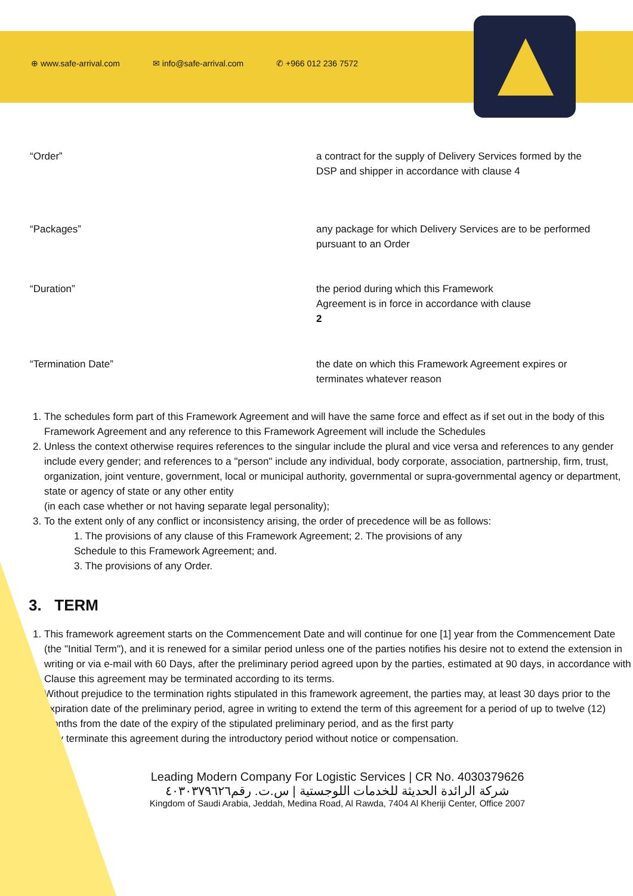⊕ www.safe-arrival.com ✉ info@safe-arrival.com ✆ +966 012 236 7572
“Order” a contract for the supply of Delivery Services formed by the DSP and shipper in accordance with clause 4
“Packages” any package for which Delivery Services are to be performed pursuant to an Order
“Duration” the period during which this Framework
Agreement is in force in accordance with clause
2
“Termination Date” the date on which this Framework Agreement expires or terminates whatever reason
1. The schedules form part of this Framework Agreement and will have the same force and effect as if set out in the body of this Framework Agreement and any reference to this Framework Agreement will include the Schedules
2. Unless the context otherwise requires references to the singular include the plural and vice versa and references to any gender include every gender; and references to a "person" include any individual, body corporate, association, partnership, firm, trust, organization, joint venture, government, local or municipal authority, governmental or supra-governmental agency or department, state or agency of state or any other entity
(in each case whether or not having separate legal personality);
3. To the extent only of any conflict or inconsistency arising, the order of precedence will be as follows:
1. The provisions of any clause of this Framework Agreement; 2. The provisions of any
Schedule to this Framework Agreement; and.
3. The provisions of any Order.
3. TERM
1. This framework agreement starts on the Commencement Date and will continue for one [1] year from the Commencement Date (the "Initial Term"), and it is renewed for a similar period unless one of the parties notifies his desire not to extend the extension in writing or via e-mail with 60 Days, after the preliminary period agreed upon by the parties, estimated at 90 days, in accordance with Clause this agreement may be terminated according to its terms.
2. Without prejudice to the termination rights stipulated in this framework agreement, the parties may, at least 30 days prior to the expiration date of the preliminary period, agree in writing to extend the term of this agreement for a period of up to twelve (12) months from the date of the expiry of the stipulated preliminary period, and as the first party
may terminate this agreement during the introductory period without notice or compensation.
Leading Modern Company For Logistic Services | CR No. 4030379626
شركة الرائدة الحديثة للخدمات اللوجستية | س.ت. رقم٤٠٣٠٣٧٩٦٢٦
Kingdom of Saudi Arabia, Jeddah, Medina Road, Al Rawda, 7404 Al Kheriji Center, Office 2007